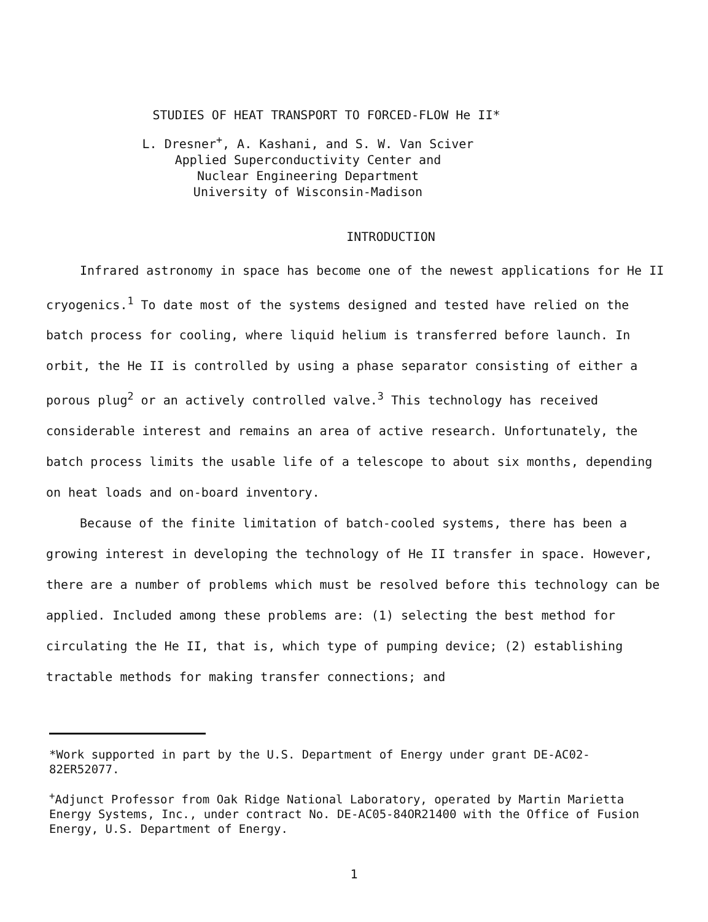STUDIES OF HEAT TRANSPORT TO FORCED-FLOW He II*
L. Dresner<sup>+</sup>, A. Kashani, and S. W. Van Sciver
Applied Superconductivity Center and
Nuclear Engineering Department
University of Wisconsin-Madison
INTRODUCTION
Infrared astronomy in space has become one of the newest applications for He II cryogenics.<sup>1</sup> To date most of the systems designed and tested have relied on the batch process for cooling, where liquid helium is transferred before launch. In orbit, the He II is controlled by using a phase separator consisting of either a porous plug<sup>2</sup> or an actively controlled valve.<sup>3</sup> This technology has received considerable interest and remains an area of active research. Unfortunately, the batch process limits the usable life of a telescope to about six months, depending on heat loads and on-board inventory.
Because of the finite limitation of batch-cooled systems, there has been a growing interest in developing the technology of He II transfer in space. However, there are a number of problems which must be resolved before this technology can be applied. Included among these problems are: (1) selecting the best method for circulating the He II, that is, which type of pumping device; (2) establishing tractable methods for making transfer connections; and
*Work supported in part by the U.S. Department of Energy under grant DE-AC02-82ER52077.
<sup>+</sup>Adjunct Professor from Oak Ridge National Laboratory, operated by Martin Marietta Energy Systems, Inc., under contract No. DE-AC05-84OR21400 with the Office of Fusion Energy, U.S. Department of Energy.
1